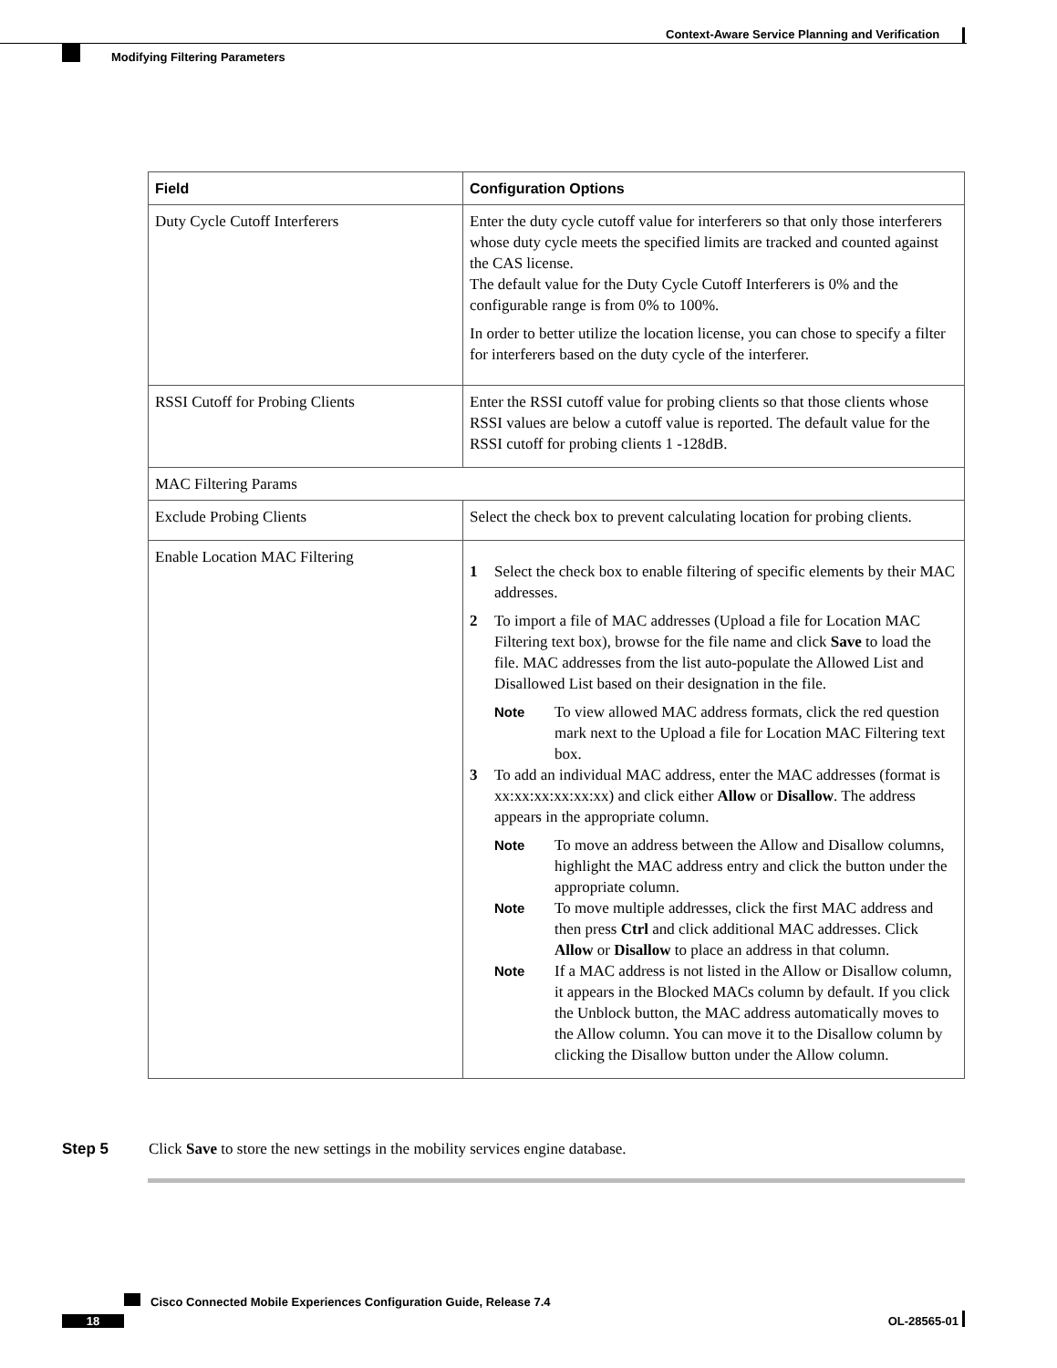Context-Aware Service Planning and Verification
Modifying Filtering Parameters
| Field | Configuration Options |
| --- | --- |
| Duty Cycle Cutoff Interferers | Enter the duty cycle cutoff value for interferers so that only those interferers whose duty cycle meets the specified limits are tracked and counted against the CAS license. The default value for the Duty Cycle Cutoff Interferers is 0% and the configurable range is from 0% to 100%. In order to better utilize the location license, you can chose to specify a filter for interferers based on the duty cycle of the interferer. |
| RSSI Cutoff for Probing Clients | Enter the RSSI cutoff value for probing clients so that those clients whose RSSI values are below a cutoff value is reported. The default value for the RSSI cutoff for probing clients 1 -128dB. |
| MAC Filtering Params | |
| Exclude Probing Clients | Select the check box to prevent calculating location for probing clients. |
| Enable Location MAC Filtering | 1 Select the check box to enable filtering of specific elements by their MAC addresses. 2 To import a file of MAC addresses (Upload a file for Location MAC Filtering text box), browse for the file name and click Save to load the file. MAC addresses from the list auto-populate the Allowed List and Disallowed List based on their designation in the file. Note To view allowed MAC address formats, click the red question mark next to the Upload a file for Location MAC Filtering text box. 3 To add an individual MAC address, enter the MAC addresses (format is xx:xx:xx:xx:xx:xx) and click either Allow or Disallow . The address appears in the appropriate column. Note To move an address between the Allow and Disallow columns, highlight the MAC address entry and click the button under the appropriate column. Note To move multiple addresses, click the first MAC address and then press Ctrl and click additional MAC addresses. Click Allow or Disallow to place an address in that column. Note If a MAC address is not listed in the Allow or Disallow column, it appears in the Blocked MACs column by default. If you click the Unblock button, the MAC address automatically moves to the Allow column. You can move it to the Disallow column by clicking the Disallow button under the Allow column. |
Step 5 Click Save to store the new settings in the mobility services engine database.
Cisco Connected Mobile Experiences Configuration Guide, Release 7.4
18 OL-28565-01